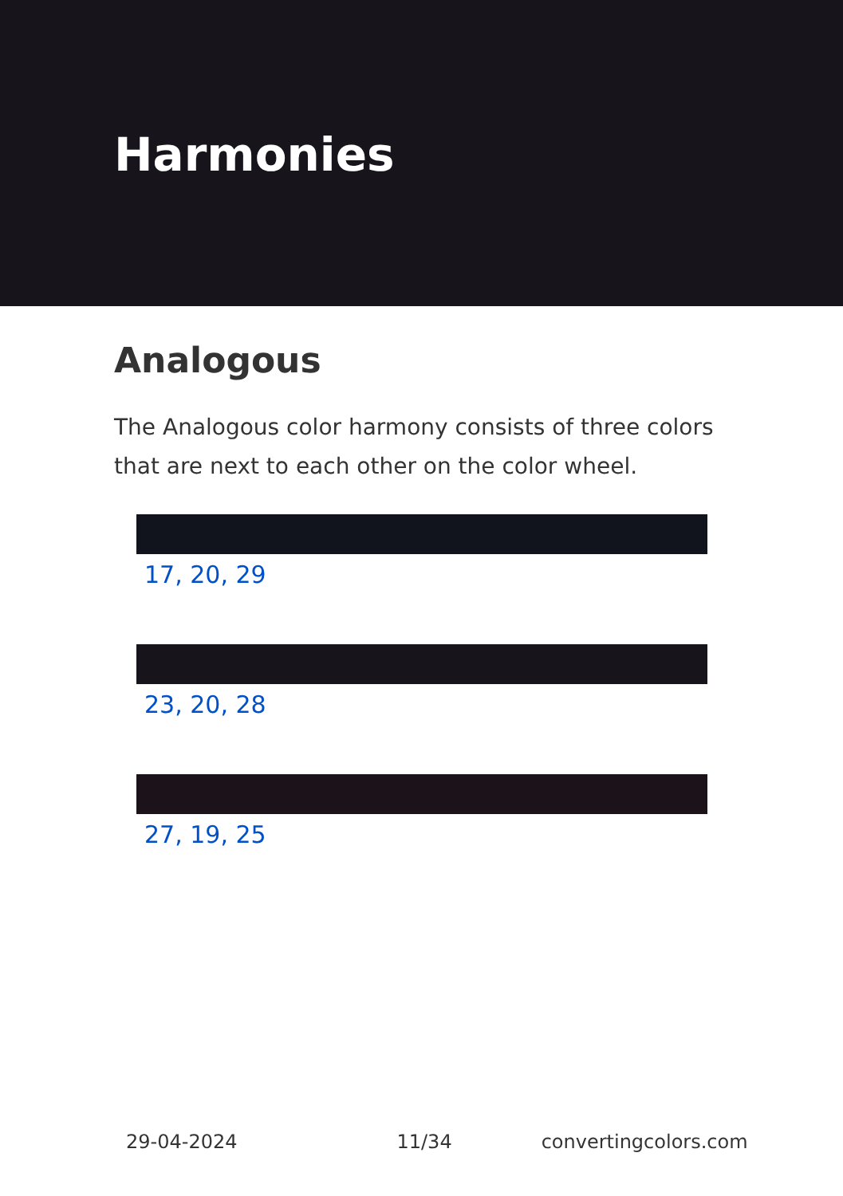Harmonies
Analogous
The Analogous color harmony consists of three colors that are next to each other on the color wheel.
17, 20, 29
23, 20, 28
27, 19, 25
29-04-2024 11/34 convertingcolors.com